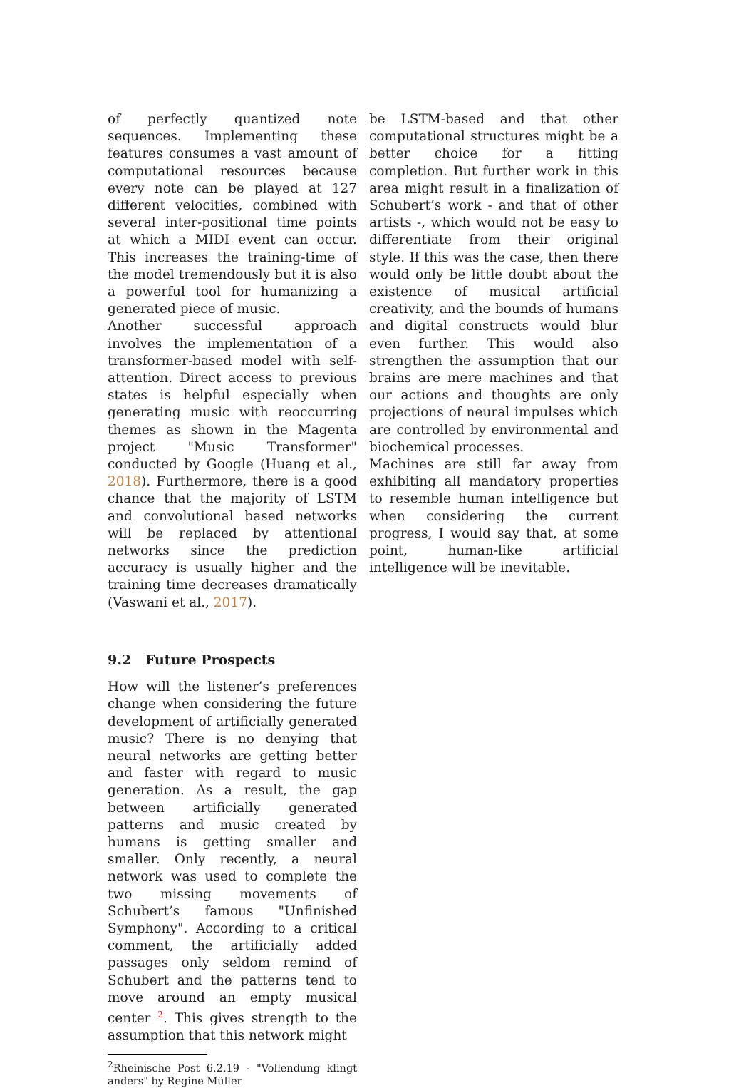of perfectly quantized note sequences. Implementing these features consumes a vast amount of computational resources because every note can be played at 127 different velocities, combined with several inter-positional time points at which a MIDI event can occur. This increases the training-time of the model tremendously but it is also a powerful tool for humanizing a generated piece of music.
Another successful approach involves the implementation of a transformer-based model with self-attention. Direct access to previous states is helpful especially when generating music with reoccurring themes as shown in the Magenta project "Music Transformer" conducted by Google (Huang et al., 2018). Furthermore, there is a good chance that the majority of LSTM and convolutional based networks will be replaced by attentional networks since the prediction accuracy is usually higher and the training time decreases dramatically (Vaswani et al., 2017).
9.2 Future Prospects
How will the listener’s preferences change when considering the future development of artificially generated music? There is no denying that neural networks are getting better and faster with regard to music generation. As a result, the gap between artificially generated patterns and music created by humans is getting smaller and smaller. Only recently, a neural network was used to complete the two missing movements of Schubert’s famous "Unfinished Symphony". According to a critical comment, the artificially added passages only seldom remind of Schubert and the patterns tend to move around an empty musical center <sup>2</sup>. This gives strength to the assumption that this network might
<sup>2</sup> Rheinische Post 6.2.19 - "Vollendung klingt anders" by Regine Müller
be LSTM-based and that other computational structures might be a better choice for a fitting completion. But further work in this area might result in a finalization of Schubert’s work - and that of other artists -, which would not be easy to differentiate from their original style. If this was the case, then there would only be little doubt about the existence of musical artificial creativity, and the bounds of humans and digital constructs would blur even further. This would also strengthen the assumption that our brains are mere machines and that our actions and thoughts are only projections of neural impulses which are controlled by environmental and biochemical processes.
Machines are still far away from exhibiting all mandatory properties to resemble human intelligence but when considering the current progress, I would say that, at some point, human-like artificial intelligence will be inevitable.